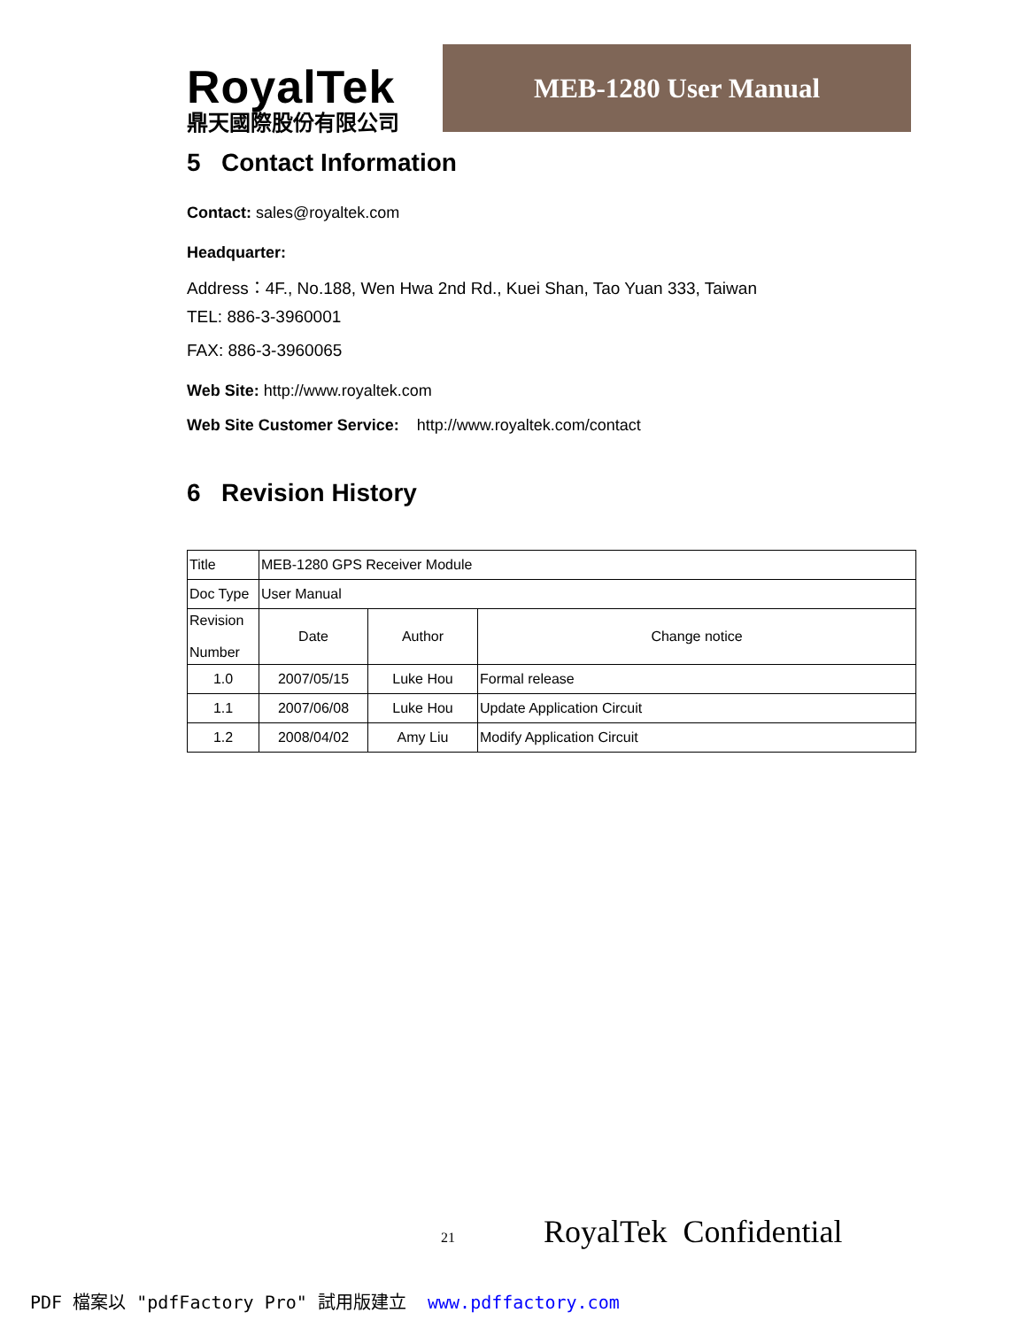RoyalTek
鼎天國際股份有限公司
MEB-1280 User Manual
5 Contact Information
Contact: sales@royaltek.com
Headquarter:
Address：4F., No.188, Wen Hwa 2nd Rd., Kuei Shan, Tao Yuan 333, Taiwan
TEL: 886-3-3960001
FAX: 886-3-3960065
Web Site: http://www.royaltek.com
Web Site Customer Service: http://www.royaltek.com/contact
6 Revision History
| Title | MEB-1280 GPS Receiver Module | | |
| Doc Type | User Manual | | |
| Revision Number | Date | Author | Change notice |
| 1.0 | 2007/05/15 | Luke Hou | Formal release |
| 1.1 | 2007/06/08 | Luke Hou | Update Application Circuit |
| 1.2 | 2008/04/02 | Amy Liu | Modify Application Circuit |
21 RoyalTek Confidential
PDF 檔案以 "pdfFactory Pro" 試用版建立 www.pdffactory.com